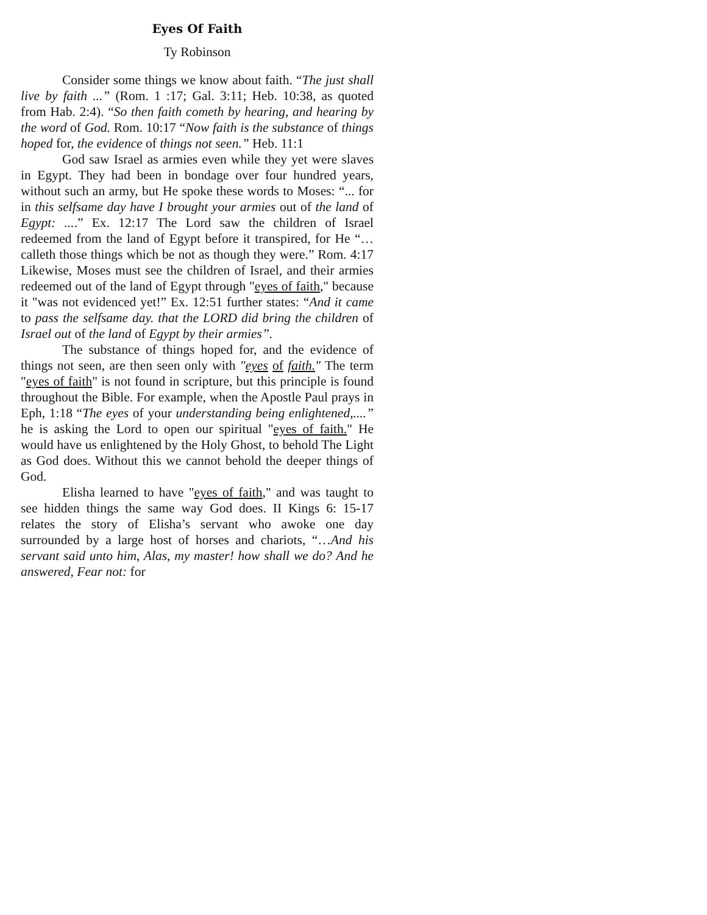Eyes Of Faith
Ty Robinson
Consider some things we know about faith. “The just shall live by faith ...” (Rom. 1 :17; Gal. 3:11; Heb. 10:38, as quoted from Hab. 2:4). “So then faith cometh by hearing, and hearing by the word of God. Rom. 10:17 “Now faith is the substance of things hoped for, the evidence of things not seen.” Heb. 11:1
God saw Israel as armies even while they yet were slaves in Egypt. They had been in bondage over four hundred years, without such an army, but He spoke these words to Moses: “... for in this selfsame day have I brought your armies out of the land of Egypt: ....” Ex. 12:17 The Lord saw the children of Israel redeemed from the land of Egypt before it transpired, for He “…calleth those things which be not as though they were.” Rom. 4:17 Likewise, Moses must see the children of Israel, and their armies redeemed out of the land of Egypt through "eyes of faith," because it "was not evidenced yet!” Ex. 12:51 further states: “And it came to pass the selfsame day. that the LORD did bring the children of Israel out of the land of Egypt by their armies”.
The substance of things hoped for, and the evidence of things not seen, are then seen only with "eyes of faith." The term "eyes of faith" is not found in scripture, but this principle is found throughout the Bible. For example, when the Apostle Paul prays in Eph, 1:18 “The eyes of your understanding being enlightened,....” he is asking the Lord to open our spiritual "eyes of faith." He would have us enlightened by the Holy Ghost, to behold The Light as God does. Without this we cannot behold the deeper things of God.
Elisha learned to have "eyes of faith," and was taught to see hidden things the same way God does. II Kings 6: 15-17 relates the story of Elisha’s servant who awoke one day surrounded by a large host of horses and chariots, “…And his servant said unto him, Alas, my master! how shall we do? And he answered, Fear not: for